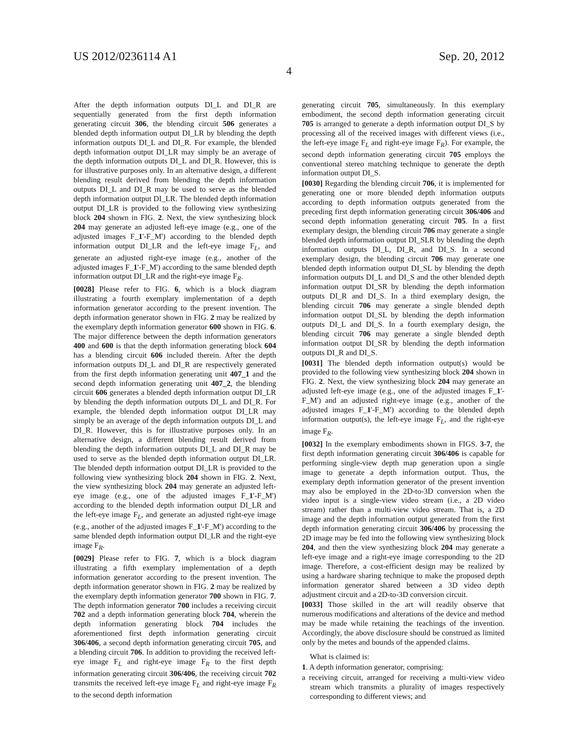US 2012/0236114 A1 Sep. 20, 2012
4
After the depth information outputs DI_L and DI_R are sequentially generated from the first depth information generating circuit 306, the blending circuit 506 generates a blended depth information output DI_LR by blending the depth information outputs DI_L and DI_R. For example, the blended depth information output DI_LR may simply be an average of the depth information outputs DI_L and DI_R. However, this is for illustrative purposes only. In an alternative design, a different blending result derived from blending the depth information outputs DI_L and DI_R may be used to serve as the blended depth information output DI_LR. The blended depth information output DI_LR is provided to the following view synthesizing block 204 shown in FIG. 2. Next, the view synthesizing block 204 may generate an adjusted left-eye image (e.g., one of the adjusted images F_1'-F_M') according to the blended depth information output DI_LR and the left-eye image F<sub>L</sub>, and generate an adjusted right-eye image (e.g., another of the adjusted images F_1'-F_M') according to the same blended depth information output DI_LR and the right-eye image F<sub>R</sub>.
[0028] Please refer to FIG. 6, which is a block diagram illustrating a fourth exemplary implementation of a depth information generator according to the present invention. The depth information generator shown in FIG. 2 may be realized by the exemplary depth information generator 600 shown in FIG. 6. The major difference between the depth information generators 400 and 600 is that the depth information generating block 604 has a blending circuit 606 included therein. After the depth information outputs DI_L and DI_R are respectively generated from the first depth information generating unit 407_1 and the second depth information generating unit 407_2, the blending circuit 606 generates a blended depth information output DI_LR by blending the depth information outputs DI_L and DI_R. For example, the blended depth information output DI_LR may simply be an average of the depth information outputs DI_L and DI_R. However, this is for illustrative purposes only. In an alternative design, a different blending result derived from blending the depth information outputs DI_L and DI_R may be used to serve as the blended depth information output DI_LR. The blended depth information output DI_LR is provided to the following view synthesizing block 204 shown in FIG. 2. Next, the view synthesizing block 204 may generate an adjusted left-eye image (e.g., one of the adjusted images F_1'-F_M') according to the blended depth information output DI_LR and the left-eye image F<sub>L</sub>, and generate an adjusted right-eye image (e.g., another of the adjusted images F_1'-F_M') according to the same blended depth information output DI_LR and the right-eye image F<sub>R</sub>.
[0029] Please refer to FIG. 7, which is a block diagram illustrating a fifth exemplary implementation of a depth information generator according to the present invention. The depth information generator shown in FIG. 2 may be realized by the exemplary depth information generator 700 shown in FIG. 7. The depth information generator 700 includes a receiving circuit 702 and a depth information generating block 704, wherein the depth information generating block 704 includes the aforementioned first depth information generating circuit 306/406, a second depth information generating circuit 705, and a blending circuit 706. In addition to providing the received left-eye image F<sub>L</sub> and right-eye image F<sub>R</sub> to the first depth information generating circuit 306/406, the receiving circuit 702 transmits the received left-eye image F<sub>L</sub> and right-eye image F<sub>R</sub> to the second depth information
generating circuit 705, simultaneously. In this exemplary embodiment, the second depth information generating circuit 705 is arranged to generate a depth information output DI_S by processing all of the received images with different views (i.e., the left-eye image F<sub>L</sub> and right-eye image F<sub>R</sub>). For example, the second depth information generating circuit 705 employs the conventional stereo matching technique to generate the depth information output DI_S.
[0030] Regarding the blending circuit 706, it is implemented for generating one or more blended depth information outputs according to depth information outputs generated from the preceding first depth information generating circuit 306/406 and second depth information generating circuit 705. In a first exemplary design, the blending circuit 706 may generate a single blended depth information output DI_SLR by blending the depth information outputs DI_L, DI_R, and DI_S. In a second exemplary design, the blending circuit 706 may generate one blended depth information output DI_SL by blending the depth information outputs DI_L and DI_S and the other blended depth information output DI_SR by blending the depth information outputs DI_R and DI_S. In a third exemplary design, the blending circuit 706 may generate a single blended depth information output DI_SL by blending the depth information outputs DI_L and DI_S. In a fourth exemplary design, the blending circuit 706 may generate a single blended depth information output DI_SR by blending the depth information outputs DI_R and DI_S.
[0031] The blended depth information output(s) would be provided to the following view synthesizing block 204 shown in FIG. 2. Next, the view synthesizing block 204 may generate an adjusted left-eye image (e.g., one of the adjusted images F_1'-F_M') and an adjusted right-eye image (e.g., another of the adjusted images F_1'-F_M') according to the blended depth information output(s), the left-eye image F<sub>L</sub>, and the right-eye image F<sub>R</sub>.
[0032] In the exemplary embodiments shown in FIGS. 3-7, the first depth information generating circuit 306/406 is capable for performing single-view depth map generation upon a single image to generate a depth information output. Thus, the exemplary depth information generator of the present invention may also be employed in the 2D-to-3D conversion when the video input is a single-view video stream (i.e., a 2D video stream) rather than a multi-view video stream. That is, a 2D image and the depth information output generated from the first depth information generating circuit 306/406 by processing the 2D image may be fed into the following view synthesizing block 204, and then the view synthesizing block 204 may generate a left-eye image and a right-eye image corresponding to the 2D image. Therefore, a cost-efficient design may be realized by using a hardware sharing technique to make the proposed depth information generator shared between a 3D video depth adjustment circuit and a 2D-to-3D conversion circuit.
[0033] Those skilled in the art will readily observe that numerous modifications and alterations of the device and method may be made while retaining the teachings of the invention. Accordingly, the above disclosure should be construed as limited only by the metes and bounds of the appended claims.
What is claimed is:
1. A depth information generator, comprising:
a receiving circuit, arranged for receiving a multi-view video stream which transmits a plurality of images respectively corresponding to different views; and